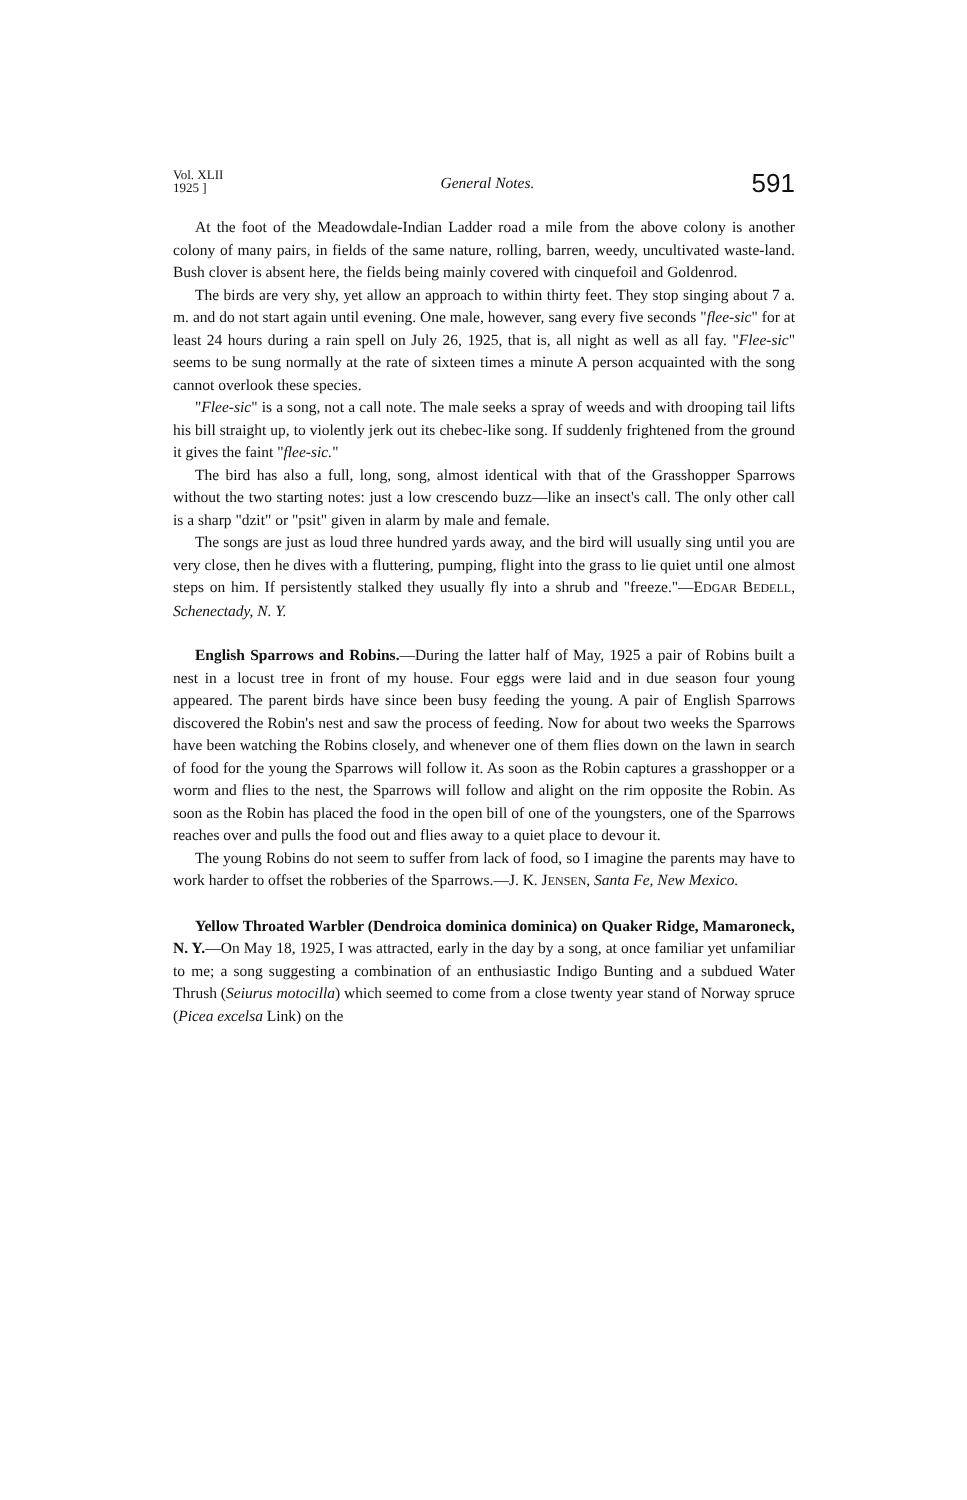Vol. XLII
1925 ] General Notes. 591
At the foot of the Meadowdale-Indian Ladder road a mile from the above colony is another colony of many pairs, in fields of the same nature, rolling, barren, weedy, uncultivated waste-land. Bush clover is absent here, the fields being mainly covered with cinquefoil and Goldenrod.
The birds are very shy, yet allow an approach to within thirty feet. They stop singing about 7 a. m. and do not start again until evening. One male, however, sang every five seconds "flee-sic" for at least 24 hours during a rain spell on July 26, 1925, that is, all night as well as all fay. "Flee-sic" seems to be sung normally at the rate of sixteen times a minute A person acquainted with the song cannot overlook these species.
"Flee-sic" is a song, not a call note. The male seeks a spray of weeds and with drooping tail lifts his bill straight up, to violently jerk out its chebec-like song. If suddenly frightened from the ground it gives the faint "flee-sic."
The bird has also a full, long, song, almost identical with that of the Grasshopper Sparrows without the two starting notes: just a low crescendo buzz—like an insect's call. The only other call is a sharp "dzit" or "psit" given in alarm by male and female.
The songs are just as loud three hundred yards away, and the bird will usually sing until you are very close, then he dives with a fluttering, pumping, flight into the grass to lie quiet until one almost steps on him. If persistently stalked they usually fly into a shrub and "freeze."—EDGAR BEDELL, Schenectady, N. Y.
English Sparrows and Robins.—During the latter half of May, 1925 a pair of Robins built a nest in a locust tree in front of my house. Four eggs were laid and in due season four young appeared. The parent birds have since been busy feeding the young. A pair of English Sparrows discovered the Robin's nest and saw the process of feeding. Now for about two weeks the Sparrows have been watching the Robins closely, and whenever one of them flies down on the lawn in search of food for the young the Sparrows will follow it. As soon as the Robin captures a grasshopper or a worm and flies to the nest, the Sparrows will follow and alight on the rim opposite the Robin. As soon as the Robin has placed the food in the open bill of one of the youngsters, one of the Sparrows reaches over and pulls the food out and flies away to a quiet place to devour it.
The young Robins do not seem to suffer from lack of food, so I imagine the parents may have to work harder to offset the robberies of the Sparrows.—J. K. JENSEN, Santa Fe, New Mexico.
Yellow Throated Warbler (Dendroica dominica dominica) on Quaker Ridge, Mamaroneck, N. Y.—On May 18, 1925, I was attracted, early in the day by a song, at once familiar yet unfamiliar to me; a song suggesting a combination of an enthusiastic Indigo Bunting and a subdued Water Thrush (Seiurus motocilla) which seemed to come from a close twenty year stand of Norway spruce (Picea excelsa Link) on the